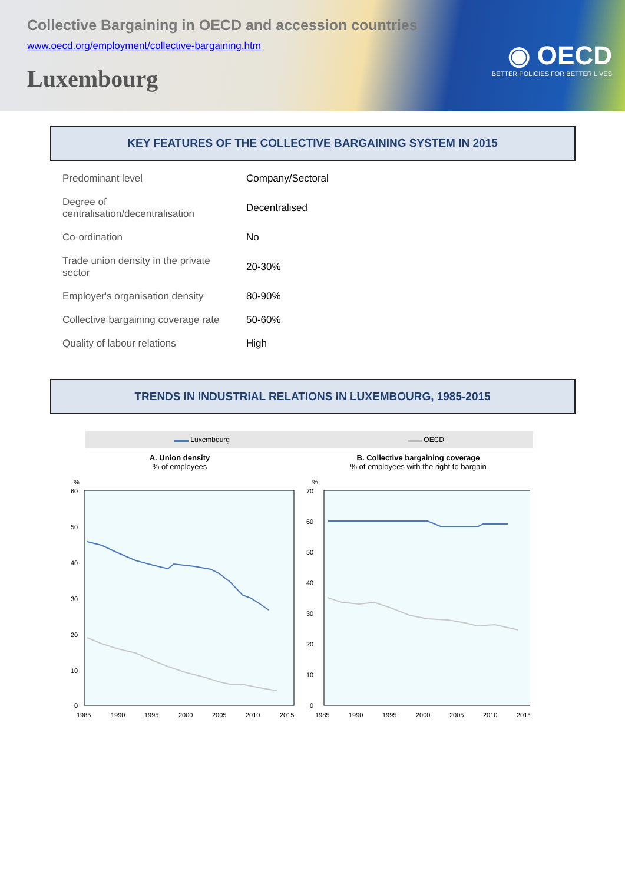Collective Bargaining in OECD and accession countries
www.oecd.org/employment/collective-bargaining.htm
Luxembourg
◉ OECD
BETTER POLICIES FOR BETTER LIVES
KEY FEATURES OF THE COLLECTIVE BARGAINING SYSTEM IN 2015
| Predominant level | Company/Sectoral |
| Degree of centralisation/decentralisation | Decentralised |
| Co-ordination | No |
| Trade union density in the private sector | 20-30% |
| Employer's organisation density | 80-90% |
| Collective bargaining coverage rate | 50-60% |
| Quality of labour relations | High |
TRENDS IN INDUSTRIAL RELATIONS IN LUXEMBOURG, 1985-2015
▬▬ Luxembourg ▬▬ OECD
A. Union density
% of employees
%
60
50
40
30
20
10
0
1985
1990
1995
2000
2005
2010
2015
B. Collective bargaining coverage
% of employees with the right to bargain
%
70
60
50
40
30
20
10
0
1985
1990
1995
2000
2005
2010
2015